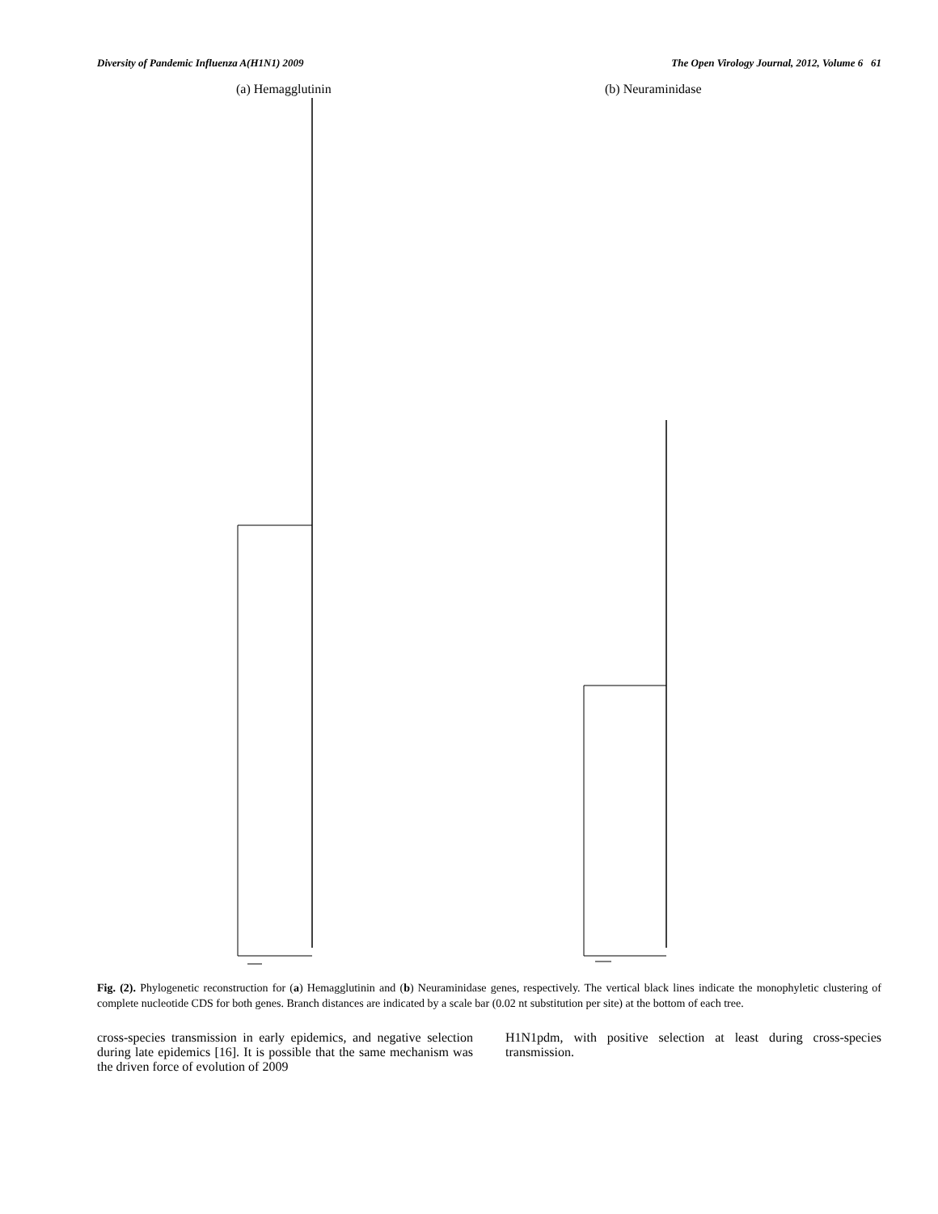Diversity of Pandemic Influenza A(H1N1) 2009 The Open Virology Journal, 2012, Volume 6 61
(a) Hemagglutinin (b) Neuraminidase
Fig. (2). Phylogenetic reconstruction for (a) Hemagglutinin and (b) Neuraminidase genes, respectively. The vertical black lines indicate the monophyletic clustering of complete nucleotide CDS for both genes. Branch distances are indicated by a scale bar (0.02 nt substitution per site) at the bottom of each tree.
cross-species transmission in early epidemics, and negative selection during late epidemics [16]. It is possible that the same mechanism was the driven force of evolution of 2009
H1N1pdm, with positive selection at least during cross-species transmission.